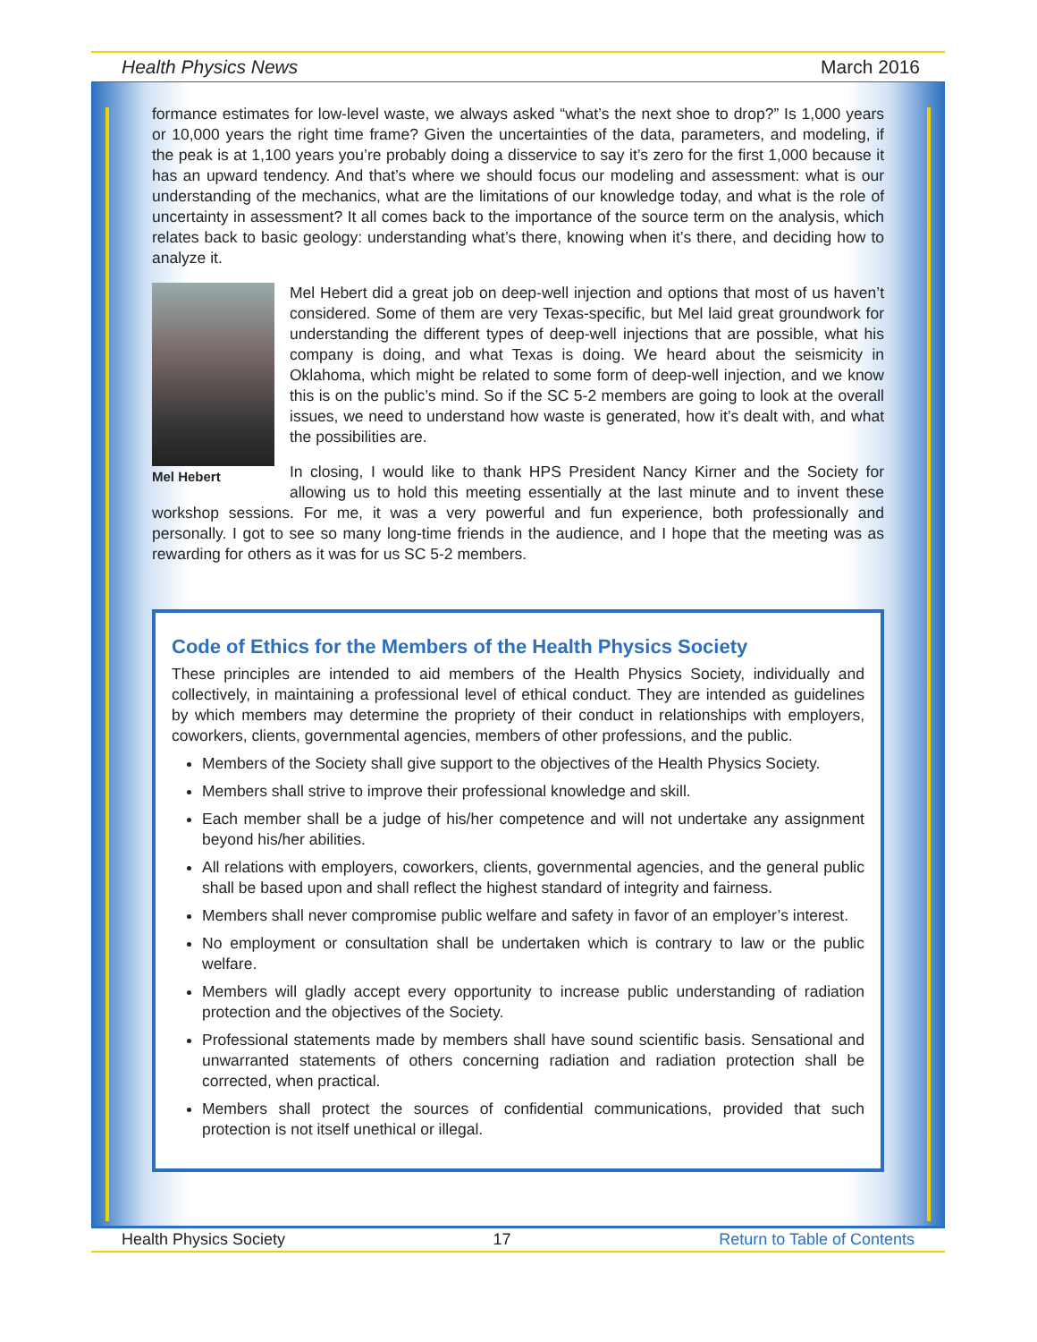Health Physics News March 2016
formance estimates for low-level waste, we always asked “what’s the next shoe to drop?” Is 1,000 years or 10,000 years the right time frame? Given the uncertainties of the data, parameters, and modeling, if the peak is at 1,100 years you’re probably doing a disservice to say it’s zero for the first 1,000 because it has an upward tendency. And that’s where we should focus our modeling and assessment: what is our understanding of the mechanics, what are the limitations of our knowledge today, and what is the role of uncertainty in assessment? It all comes back to the importance of the source term on the analysis, which relates back to basic geology: understanding what’s there, knowing when it’s there, and deciding how to analyze it.
Mel Hebert
Mel Hebert did a great job on deep-well injection and options that most of us haven’t considered. Some of them are very Texas-specific, but Mel laid great groundwork for understanding the different types of deep-well injections that are possible, what his company is doing, and what Texas is doing. We heard about the seismicity in Oklahoma, which might be related to some form of deep-well injection, and we know this is on the public’s mind. So if the SC 5-2 members are going to look at the overall issues, we need to understand how waste is generated, how it’s dealt with, and what the possibilities are.
In closing, I would like to thank HPS President Nancy Kirner and the Society for allowing us to hold this meeting essentially at the last minute and to invent these workshop sessions. For me, it was a very powerful and fun experience, both professionally and personally. I got to see so many long-time friends in the audience, and I hope that the meeting was as rewarding for others as it was for us SC 5-2 members.
Code of Ethics for the Members of the Health Physics Society
These principles are intended to aid members of the Health Physics Society, individually and collectively, in maintaining a professional level of ethical conduct. They are intended as guidelines by which members may determine the propriety of their conduct in relationships with employers, coworkers, clients, governmental agencies, members of other professions, and the public.
Members of the Society shall give support to the objectives of the Health Physics Society.
Members shall strive to improve their professional knowledge and skill.
Each member shall be a judge of his/her competence and will not undertake any assignment beyond his/her abilities.
All relations with employers, coworkers, clients, governmental agencies, and the general public shall be based upon and shall reflect the highest standard of integrity and fairness.
Members shall never compromise public welfare and safety in favor of an employer’s interest.
No employment or consultation shall be undertaken which is contrary to law or the public welfare.
Members will gladly accept every opportunity to increase public understanding of radiation protection and the objectives of the Society.
Professional statements made by members shall have sound scientific basis. Sensational and unwarranted statements of others concerning radiation and radiation protection shall be corrected, when practical.
Members shall protect the sources of confidential communications, provided that such protection is not itself unethical or illegal.
Health Physics Society 17 Return to Table of Contents